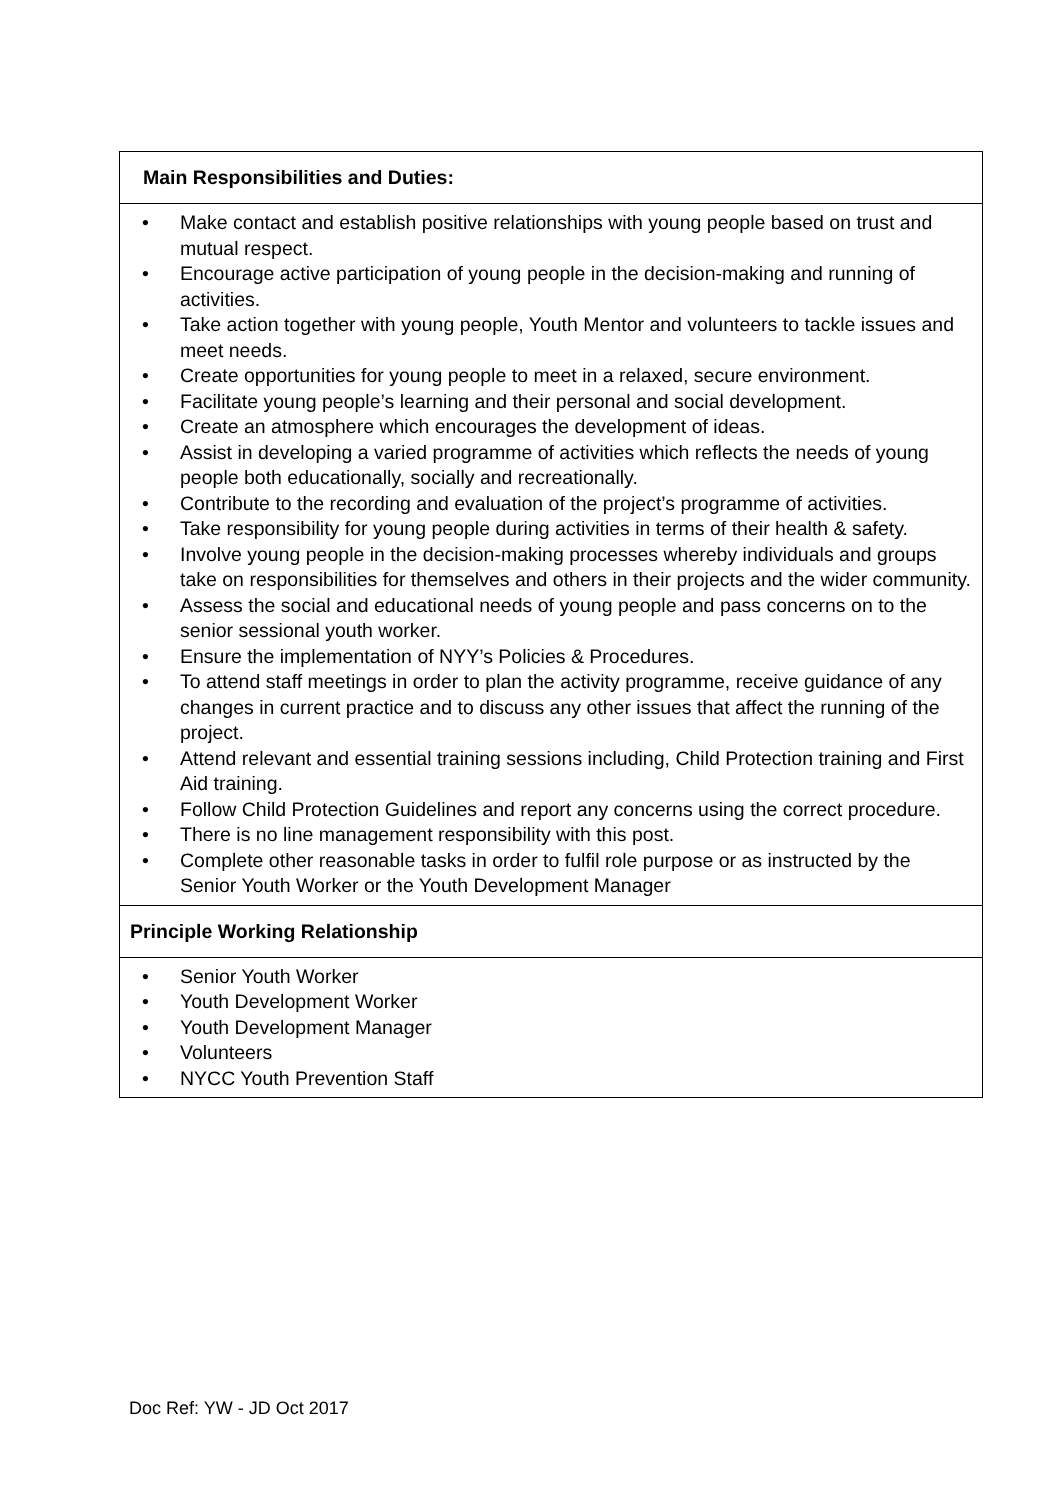| Main Responsibilities and Duties: |
| --- |
| • Make contact and establish positive relationships with young people based on trust and mutual respect. • Encourage active participation of young people in the decision-making and running of activities. • Take action together with young people, Youth Mentor and volunteers to tackle issues and meet needs. • Create opportunities for young people to meet in a relaxed, secure environment. • Facilitate young people’s learning and their personal and social development. • Create an atmosphere which encourages the development of ideas. • Assist in developing a varied programme of activities which reflects the needs of young people both educationally, socially and recreationally. • Contribute to the recording and evaluation of the project’s programme of activities. • Take responsibility for young people during activities in terms of their health & safety. • Involve young people in the decision-making processes whereby individuals and groups take on responsibilities for themselves and others in their projects and the wider community. • Assess the social and educational needs of young people and pass concerns on to the senior sessional youth worker. • Ensure the implementation of NYY’s Policies & Procedures. • To attend staff meetings in order to plan the activity programme, receive guidance of any changes in current practice and to discuss any other issues that affect the running of the project. • Attend relevant and essential training sessions including, Child Protection training and First Aid training. • Follow Child Protection Guidelines and report any concerns using the correct procedure. • There is no line management responsibility with this post. • Complete other reasonable tasks in order to fulfil role purpose or as instructed by the Senior Youth Worker or the Youth Development Manager |
| Principle Working Relationship |
| • Senior Youth Worker • Youth Development Worker • Youth Development Manager • Volunteers • NYCC Youth Prevention Staff |
Doc Ref: YW - JD Oct 2017